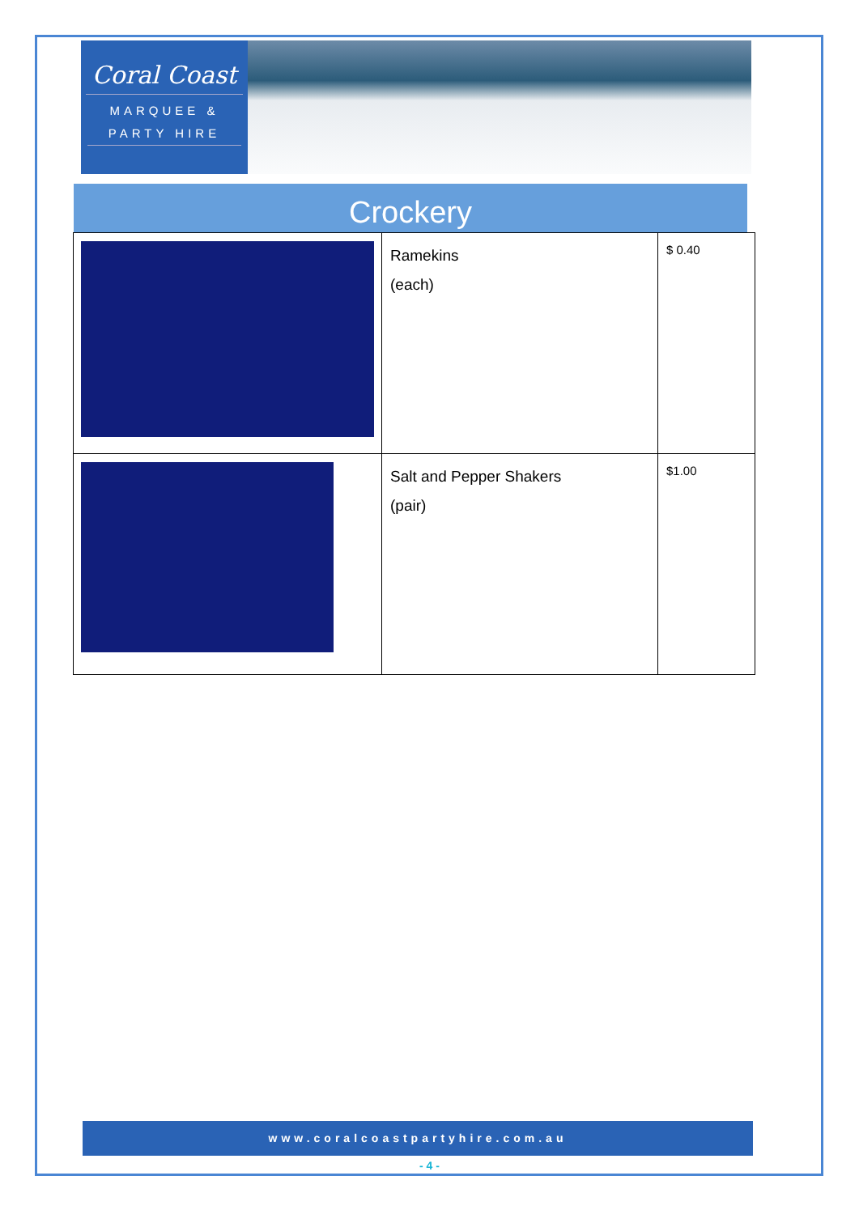Coral Coast
MARQUEE & PARTY HIRE
Crockery
| | Ramekins (each) | $ 0.40 |
| | Salt and Pepper Shakers (pair) | $1.00 |
www.coralcoastpartyhire.com.au
- 4 -